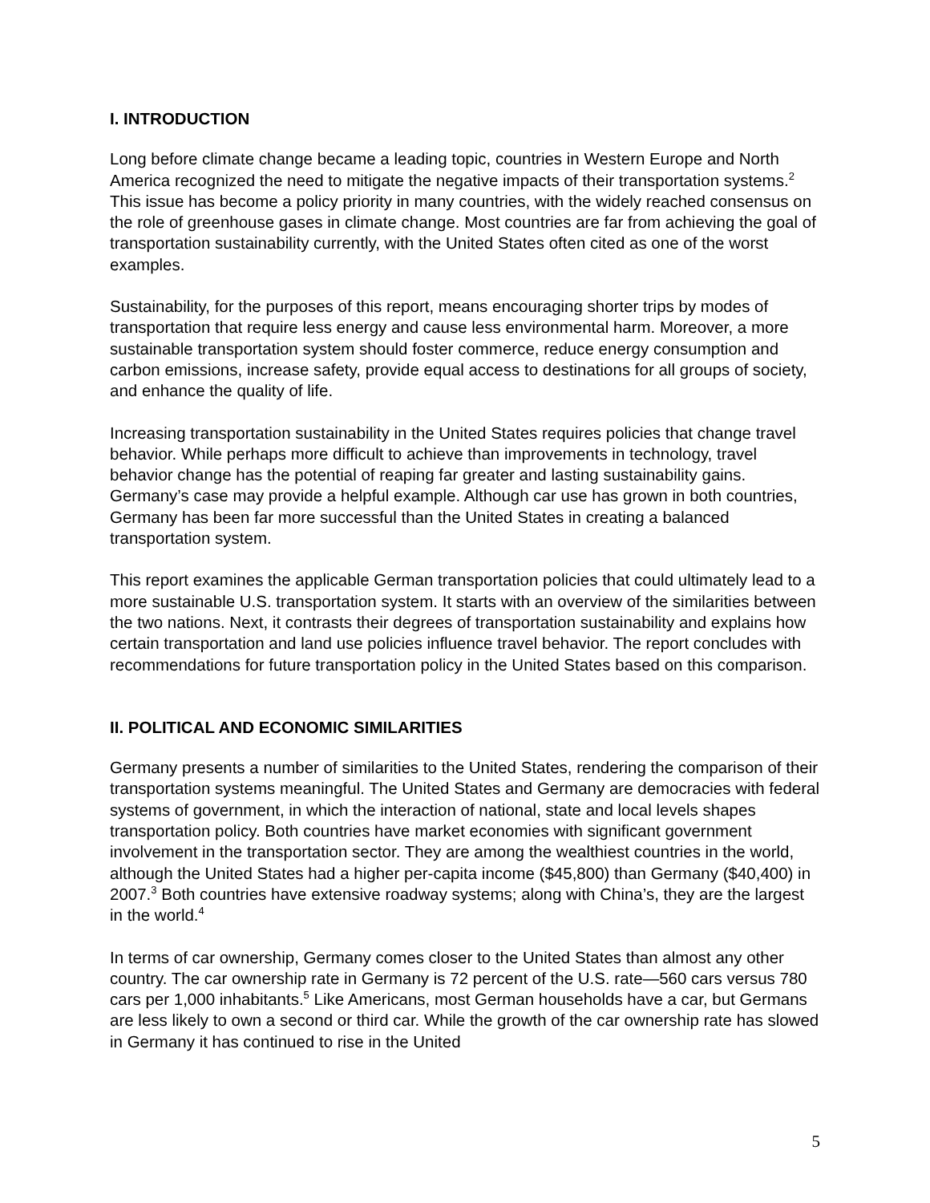I. INTRODUCTION
Long before climate change became a leading topic, countries in Western Europe and North America recognized the need to mitigate the negative impacts of their transportation systems.<sup>2</sup> This issue has become a policy priority in many countries, with the widely reached consensus on the role of greenhouse gases in climate change. Most countries are far from achieving the goal of transportation sustainability currently, with the United States often cited as one of the worst examples.
Sustainability, for the purposes of this report, means encouraging shorter trips by modes of transportation that require less energy and cause less environmental harm. Moreover, a more sustainable transportation system should foster commerce, reduce energy consumption and carbon emissions, increase safety, provide equal access to destinations for all groups of society, and enhance the quality of life.
Increasing transportation sustainability in the United States requires policies that change travel behavior. While perhaps more difficult to achieve than improvements in technology, travel behavior change has the potential of reaping far greater and lasting sustainability gains. Germany’s case may provide a helpful example. Although car use has grown in both countries, Germany has been far more successful than the United States in creating a balanced transportation system.
This report examines the applicable German transportation policies that could ultimately lead to a more sustainable U.S. transportation system. It starts with an overview of the similarities between the two nations. Next, it contrasts their degrees of transportation sustainability and explains how certain transportation and land use policies influence travel behavior. The report concludes with recommendations for future transportation policy in the United States based on this comparison.
II. POLITICAL AND ECONOMIC SIMILARITIES
Germany presents a number of similarities to the United States, rendering the comparison of their transportation systems meaningful. The United States and Germany are democracies with federal systems of government, in which the interaction of national, state and local levels shapes transportation policy. Both countries have market economies with significant government involvement in the transportation sector. They are among the wealthiest countries in the world, although the United States had a higher per-capita income ($45,800) than Germany ($40,400) in 2007.<sup>3</sup> Both countries have extensive roadway systems; along with China’s, they are the largest in the world.<sup>4</sup>
In terms of car ownership, Germany comes closer to the United States than almost any other country. The car ownership rate in Germany is 72 percent of the U.S. rate—560 cars versus 780 cars per 1,000 inhabitants.<sup>5</sup> Like Americans, most German households have a car, but Germans are less likely to own a second or third car. While the growth of the car ownership rate has slowed in Germany it has continued to rise in the United
5